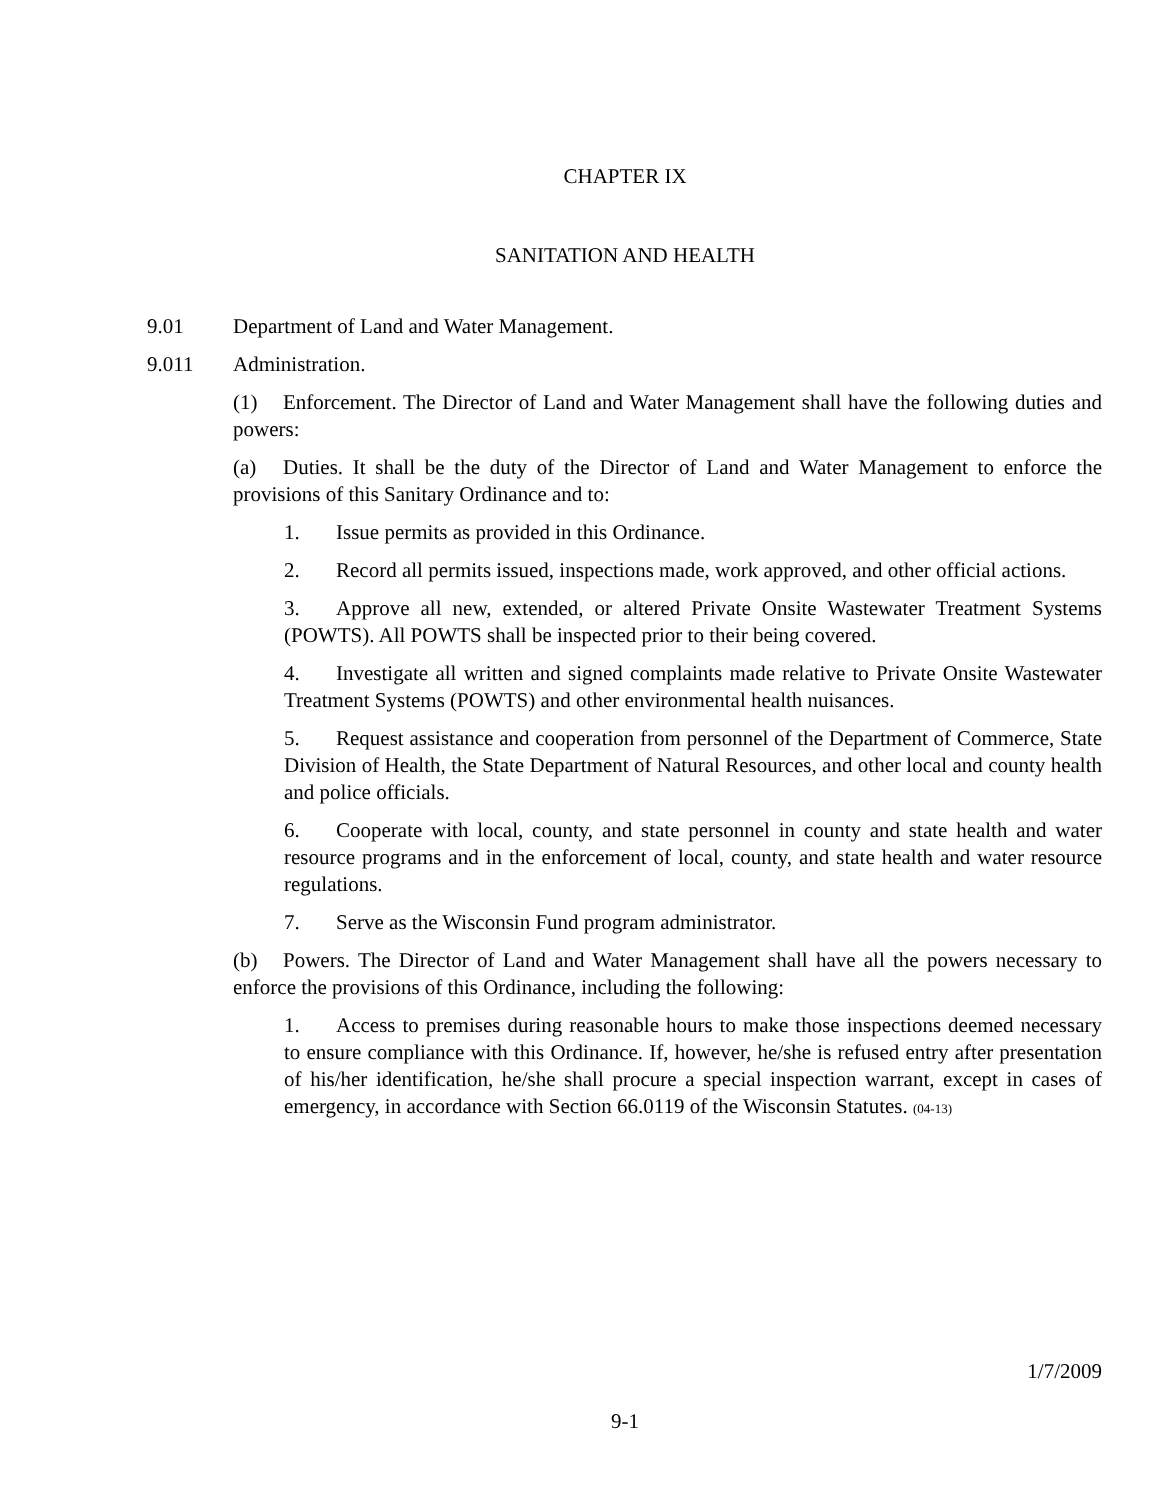CHAPTER IX
SANITATION AND HEALTH
9.01 Department of Land and Water Management.
9.011 Administration.
(1) Enforcement. The Director of Land and Water Management shall have the following duties and powers:
(a) Duties. It shall be the duty of the Director of Land and Water Management to enforce the provisions of this Sanitary Ordinance and to:
1. Issue permits as provided in this Ordinance.
2. Record all permits issued, inspections made, work approved, and other official actions.
3. Approve all new, extended, or altered Private Onsite Wastewater Treatment Systems (POWTS). All POWTS shall be inspected prior to their being covered.
4. Investigate all written and signed complaints made relative to Private Onsite Wastewater Treatment Systems (POWTS) and other environmental health nuisances.
5. Request assistance and cooperation from personnel of the Department of Commerce, State Division of Health, the State Department of Natural Resources, and other local and county health and police officials.
6. Cooperate with local, county, and state personnel in county and state health and water resource programs and in the enforcement of local, county, and state health and water resource regulations.
7. Serve as the Wisconsin Fund program administrator.
(b) Powers. The Director of Land and Water Management shall have all the powers necessary to enforce the provisions of this Ordinance, including the following:
1. Access to premises during reasonable hours to make those inspections deemed necessary to ensure compliance with this Ordinance. If, however, he/she is refused entry after presentation of his/her identification, he/she shall procure a special inspection warrant, except in cases of emergency, in accordance with Section 66.0119 of the Wisconsin Statutes. (04-13)
1/7/2009
9-1